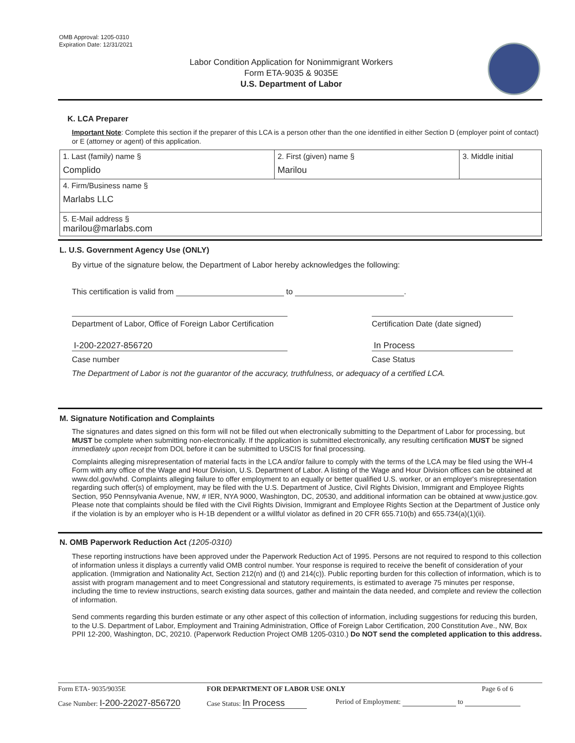OMB Approval: 1205-0310
Expiration Date: 12/31/2021
Labor Condition Application for Nonimmigrant Workers
Form ETA-9035 & 9035E
U.S. Department of Labor
K. LCA Preparer
Important Note: Complete this section if the preparer of this LCA is a person other than the one identified in either Section D (employer point of contact) or E (attorney or agent) of this application.
| 1. Last (family) name § Complido | 2. First (given) name § Marilou | 3. Middle initial |
| 4. Firm/Business name § Marlabs LLC | | |
| 5. E-Mail address § marilou@marlabs.com | | |
L. U.S. Government Agency Use (ONLY)
By virtue of the signature below, the Department of Labor hereby acknowledges the following:
This certification is valid from to .
Department of Labor, Office of Foreign Labor Certification
Certification Date (date signed)
I-200-22027-856720 In Process
Case number Case Status
The Department of Labor is not the guarantor of the accuracy, truthfulness, or adequacy of a certified LCA.
M. Signature Notification and Complaints
The signatures and dates signed on this form will not be filled out when electronically submitting to the Department of Labor for processing, but MUST be complete when submitting non-electronically. If the application is submitted electronically, any resulting certification MUST be signed immediately upon receipt from DOL before it can be submitted to USCIS for final processing.
Complaints alleging misrepresentation of material facts in the LCA and/or failure to comply with the terms of the LCA may be filed using the WH-4 Form with any office of the Wage and Hour Division, U.S. Department of Labor. A listing of the Wage and Hour Division offices can be obtained at www.dol.gov/whd. Complaints alleging failure to offer employment to an equally or better qualified U.S. worker, or an employer's misrepresentation regarding such offer(s) of employment, may be filed with the U.S. Department of Justice, Civil Rights Division, Immigrant and Employee Rights Section, 950 Pennsylvania Avenue, NW, # IER, NYA 9000, Washington, DC, 20530, and additional information can be obtained at www.justice.gov. Please note that complaints should be filed with the Civil Rights Division, Immigrant and Employee Rights Section at the Department of Justice only if the violation is by an employer who is H-1B dependent or a willful violator as defined in 20 CFR 655.710(b) and 655.734(a)(1)(ii).
N. OMB Paperwork Reduction Act (1205-0310)
These reporting instructions have been approved under the Paperwork Reduction Act of 1995. Persons are not required to respond to this collection of information unless it displays a currently valid OMB control number. Your response is required to receive the benefit of consideration of your application. (Immigration and Nationality Act, Section 212(n) and (t) and 214(c)). Public reporting burden for this collection of information, which is to assist with program management and to meet Congressional and statutory requirements, is estimated to average 75 minutes per response, including the time to review instructions, search existing data sources, gather and maintain the data needed, and complete and review the collection of information.
Send comments regarding this burden estimate or any other aspect of this collection of information, including suggestions for reducing this burden, to the U.S. Department of Labor, Employment and Training Administration, Office of Foreign Labor Certification, 200 Constitution Ave., NW, Box PPII 12-200, Washington, DC, 20210. (Paperwork Reduction Project OMB 1205-0310.) Do NOT send the completed application to this address.
Form ETA- 9035/9035E FOR DEPARTMENT OF LABOR USE ONLY Page 6 of 6
Case Number: I-200-22027-856720
Case Status: In Process
Period of Employment: to